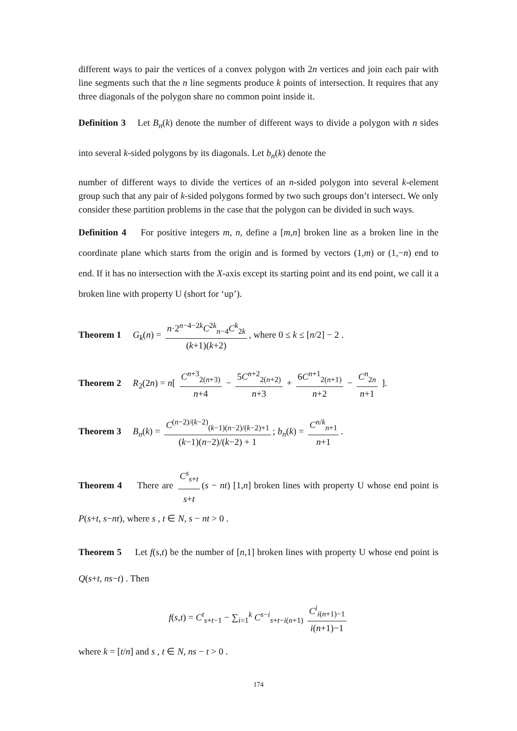different ways to pair the vertices of a convex polygon with 2n vertices and join each pair with line segments such that the n line segments produce k points of intersection. It requires that any three diagonals of the polygon share no common point inside it.
Definition 3 Let B<sub>n</sub>(k) denote the number of different ways to divide a polygon with n sides into several k-sided polygons by its diagonals. Let b<sub>n</sub>(k) denote the
number of different ways to divide the vertices of an n-sided polygon into several k-element group such that any pair of k-sided polygons formed by two such groups don’t intersect. We only consider these partition problems in the case that the polygon can be divided in such ways.
Definition 4 For positive integers m, n, define a [m,n] broken line as a broken line in the coordinate plane which starts from the origin and is formed by vectors (1,m) or (1,−n) end to end. If it has no intersection with the X-axis except its starting point and its end point, we call it a broken line with property U (short for ‘up’).
Theorem 1 G<sub>k</sub>(n) = n·2<sup>n−4−2k</sup>C<sup>2k</sup><sub>n−4</sub>C<sup>k</sup><sub>2k</sub> (k+1)(k+2), where 0 ≤ k ≤ [n/2] − 2 .
Theorem 2 R<sub>2</sub>(2n) = n[ C<sup>n+3</sup><sub>2(n+3)</sub> n+4 − 5C<sup>n+2</sup><sub>2(n+2)</sub> n+3 + 6C<sup>n+1</sup><sub>2(n+1)</sub> n+2 − C<sup>n</sup><sub>2n</sub> n+1 ].
Theorem 3 B<sub>n</sub>(k) = C<sup>(n−2)/(k−2)</sup><sub>(k−1)(n−2)/(k−2)+1</sub> (k−1)(n−2)/(k−2) + 1; b<sub>n</sub>(k) = C<sup>n/k</sup><sub>n+1</sub> n+1.
Theorem 4 There are C<sup>s</sup><sub>s+t</sub> s+t (s − nt) [1,n] broken lines with property U whose end point is P(s+t, s−nt), where s , t ∈ N, s − nt > 0 .
Theorem 5 Let f(s,t) be the number of [n,1] broken lines with property U whose end point is Q(s+t, ns−t) . Then
f(s,t) = C<sup>t</sup><sub>s+t−1</sub> − ∑<sub>i=1</sub><sup>k</sup> C<sup>s−i</sup><sub>s+t−i(n+1)</sub> C<sup>i</sup><sub>i(n+1)−1</sub> i(n+1)−1
where k = [t/n] and s , t ∈ N, ns − t > 0 .
174